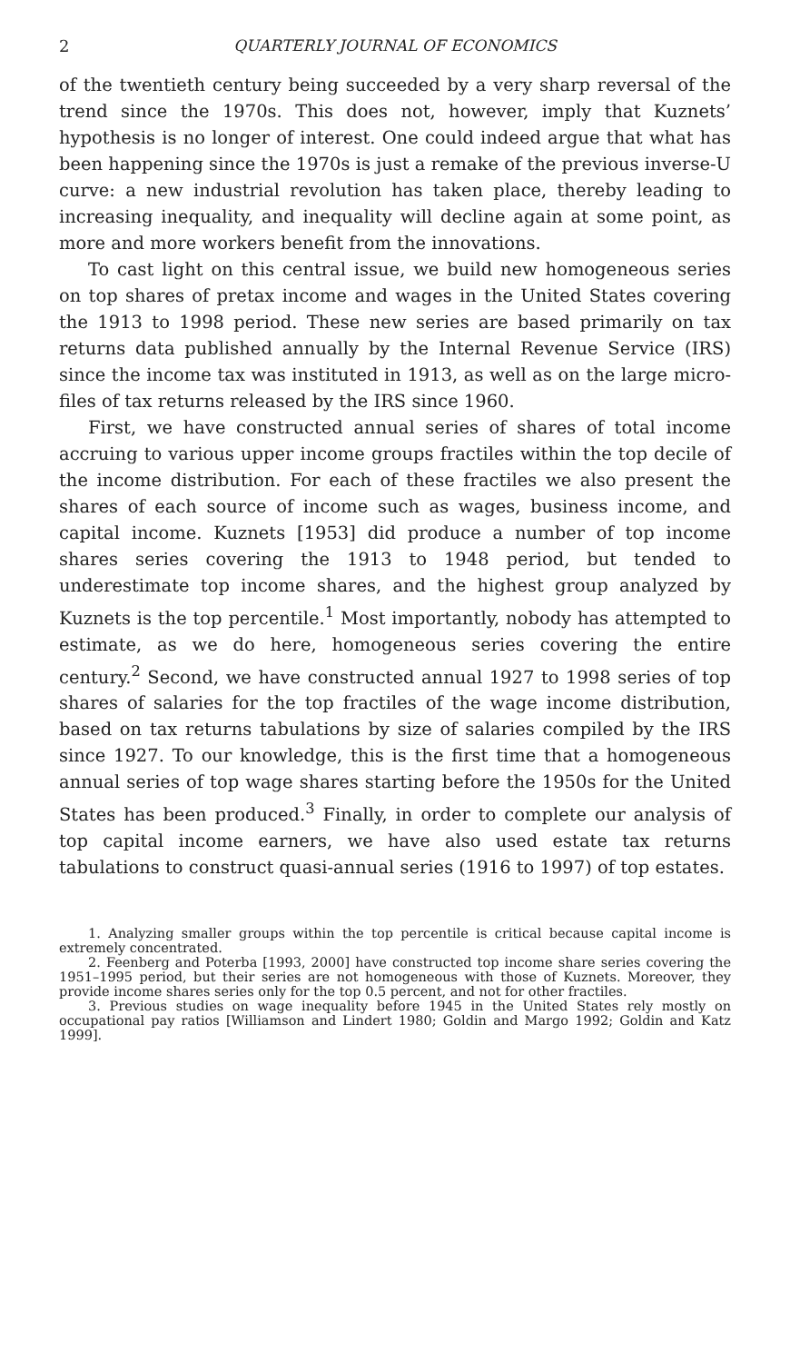2 QUARTERLY JOURNAL OF ECONOMICS
of the twentieth century being succeeded by a very sharp reversal of the trend since the 1970s. This does not, however, imply that Kuznets’ hypothesis is no longer of interest. One could indeed argue that what has been happening since the 1970s is just a remake of the previous inverse-U curve: a new industrial revolution has taken place, thereby leading to increasing inequality, and inequality will decline again at some point, as more and more workers benefit from the innovations.
To cast light on this central issue, we build new homogeneous series on top shares of pretax income and wages in the United States covering the 1913 to 1998 period. These new series are based primarily on tax returns data published annually by the Internal Revenue Service (IRS) since the income tax was instituted in 1913, as well as on the large micro-files of tax returns released by the IRS since 1960.
First, we have constructed annual series of shares of total income accruing to various upper income groups fractiles within the top decile of the income distribution. For each of these fractiles we also present the shares of each source of income such as wages, business income, and capital income. Kuznets [1953] did produce a number of top income shares series covering the 1913 to 1948 period, but tended to underestimate top income shares, and the highest group analyzed by Kuznets is the top percentile.<sup>1</sup> Most importantly, nobody has attempted to estimate, as we do here, homogeneous series covering the entire century.<sup>2</sup> Second, we have constructed annual 1927 to 1998 series of top shares of salaries for the top fractiles of the wage income distribution, based on tax returns tabulations by size of salaries compiled by the IRS since 1927. To our knowledge, this is the first time that a homogeneous annual series of top wage shares starting before the 1950s for the United States has been produced.<sup>3</sup> Finally, in order to complete our analysis of top capital income earners, we have also used estate tax returns tabulations to construct quasi-annual series (1916 to 1997) of top estates.
1. Analyzing smaller groups within the top percentile is critical because capital income is extremely concentrated.
2. Feenberg and Poterba [1993, 2000] have constructed top income share series covering the 1951–1995 period, but their series are not homogeneous with those of Kuznets. Moreover, they provide income shares series only for the top 0.5 percent, and not for other fractiles.
3. Previous studies on wage inequality before 1945 in the United States rely mostly on occupational pay ratios [Williamson and Lindert 1980; Goldin and Margo 1992; Goldin and Katz 1999].